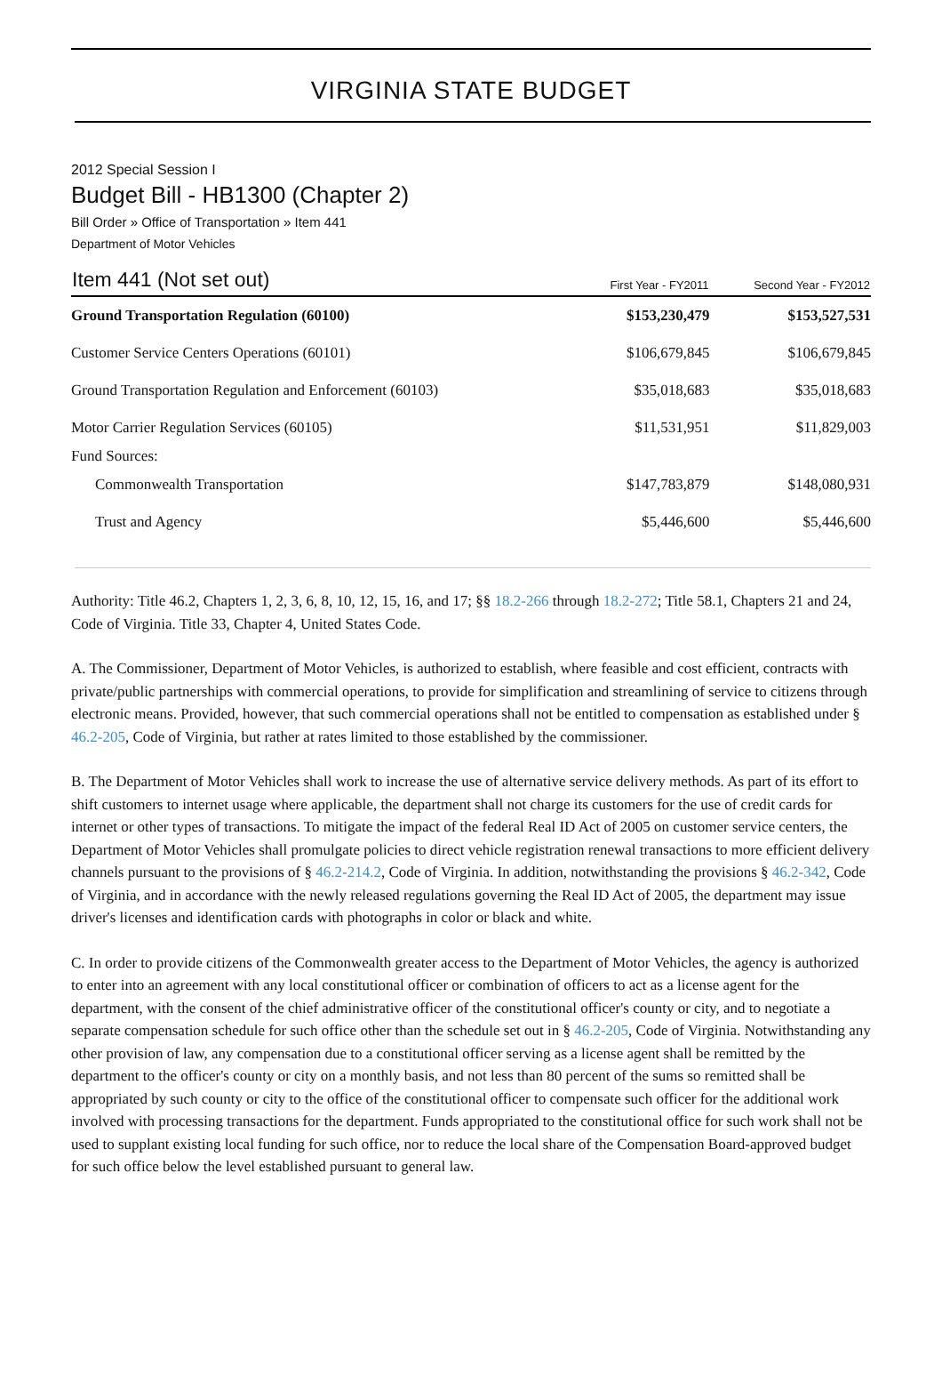VIRGINIA STATE BUDGET
2012 Special Session I
Budget Bill - HB1300 (Chapter 2)
Bill Order » Office of Transportation » Item 441
Department of Motor Vehicles
| Item 441 (Not set out) | First Year - FY2011 | Second Year - FY2012 |
| --- | --- | --- |
| Ground Transportation Regulation (60100) | $153,230,479 | $153,527,531 |
| Customer Service Centers Operations (60101) | $106,679,845 | $106,679,845 |
| Ground Transportation Regulation and Enforcement (60103) | $35,018,683 | $35,018,683 |
| Motor Carrier Regulation Services (60105) | $11,531,951 | $11,829,003 |
| Fund Sources: | | |
| Commonwealth Transportation | $147,783,879 | $148,080,931 |
| Trust and Agency | $5,446,600 | $5,446,600 |
Authority: Title 46.2, Chapters 1, 2, 3, 6, 8, 10, 12, 15, 16, and 17; §§ 18.2-266 through 18.2-272; Title 58.1, Chapters 21 and 24, Code of Virginia. Title 33, Chapter 4, United States Code.
A. The Commissioner, Department of Motor Vehicles, is authorized to establish, where feasible and cost efficient, contracts with private/public partnerships with commercial operations, to provide for simplification and streamlining of service to citizens through electronic means. Provided, however, that such commercial operations shall not be entitled to compensation as established under § 46.2-205, Code of Virginia, but rather at rates limited to those established by the commissioner.
B. The Department of Motor Vehicles shall work to increase the use of alternative service delivery methods. As part of its effort to shift customers to internet usage where applicable, the department shall not charge its customers for the use of credit cards for internet or other types of transactions. To mitigate the impact of the federal Real ID Act of 2005 on customer service centers, the Department of Motor Vehicles shall promulgate policies to direct vehicle registration renewal transactions to more efficient delivery channels pursuant to the provisions of § 46.2-214.2, Code of Virginia. In addition, notwithstanding the provisions § 46.2-342, Code of Virginia, and in accordance with the newly released regulations governing the Real ID Act of 2005, the department may issue driver's licenses and identification cards with photographs in color or black and white.
C. In order to provide citizens of the Commonwealth greater access to the Department of Motor Vehicles, the agency is authorized to enter into an agreement with any local constitutional officer or combination of officers to act as a license agent for the department, with the consent of the chief administrative officer of the constitutional officer's county or city, and to negotiate a separate compensation schedule for such office other than the schedule set out in § 46.2-205, Code of Virginia. Notwithstanding any other provision of law, any compensation due to a constitutional officer serving as a license agent shall be remitted by the department to the officer's county or city on a monthly basis, and not less than 80 percent of the sums so remitted shall be appropriated by such county or city to the office of the constitutional officer to compensate such officer for the additional work involved with processing transactions for the department. Funds appropriated to the constitutional office for such work shall not be used to supplant existing local funding for such office, nor to reduce the local share of the Compensation Board-approved budget for such office below the level established pursuant to general law.